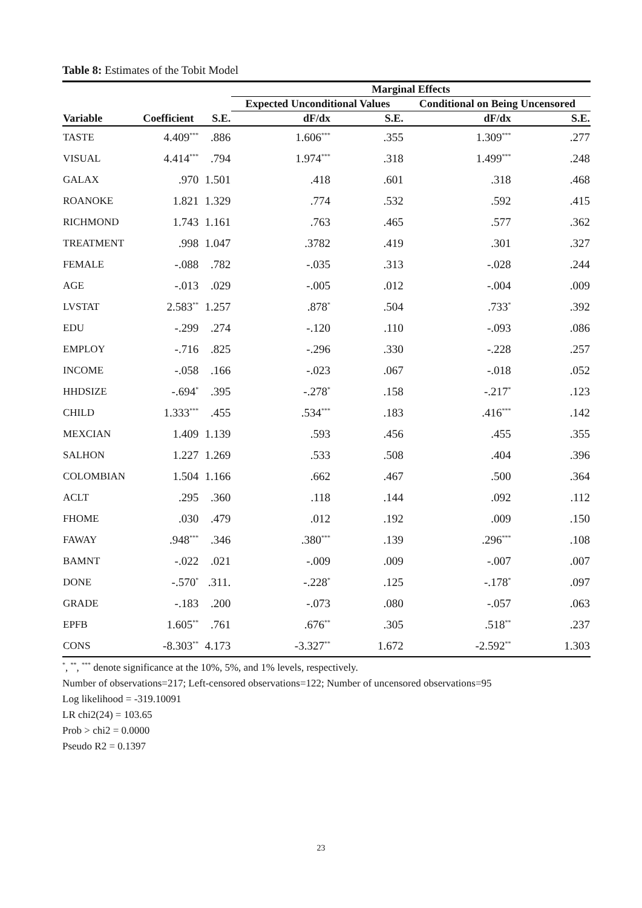Table 8: Estimates of the Tobit Model
| | | | Marginal Effects | | | |
| --- | --- | --- | --- | --- | --- | --- |
| | | | Expected Unconditional Values | | Conditional on Being Uncensored | |
| Variable | Coefficient | S.E. | dF/dx | S.E. | dF/dx | S.E. |
| TASTE | 4.409<sup>***</sup> | .886 | 1.606<sup>***</sup> | .355 | 1.309<sup>***</sup> | .277 |
| VISUAL | 4.414<sup>***</sup> | .794 | 1.974<sup>***</sup> | .318 | 1.499<sup>***</sup> | .248 |
| GALAX | .970 | 1.501 | .418 | .601 | .318 | .468 |
| ROANOKE | 1.821 | 1.329 | .774 | .532 | .592 | .415 |
| RICHMOND | 1.743 | 1.161 | .763 | .465 | .577 | .362 |
| TREATMENT | .998 | 1.047 | .3782 | .419 | .301 | .327 |
| FEMALE | -.088 | .782 | -.035 | .313 | -.028 | .244 |
| AGE | -.013 | .029 | -.005 | .012 | -.004 | .009 |
| LVSTAT | 2.583<sup>**</sup> | 1.257 | .878<sup>*</sup> | .504 | .733<sup>*</sup> | .392 |
| EDU | -.299 | .274 | -.120 | .110 | -.093 | .086 |
| EMPLOY | -.716 | .825 | -.296 | .330 | -.228 | .257 |
| INCOME | -.058 | .166 | -.023 | .067 | -.018 | .052 |
| HHDSIZE | -.694<sup>*</sup> | .395 | -.278<sup>*</sup> | .158 | -.217<sup>*</sup> | .123 |
| CHILD | 1.333<sup>***</sup> | .455 | .534<sup>***</sup> | .183 | .416<sup>***</sup> | .142 |
| MEXCIAN | 1.409 | 1.139 | .593 | .456 | .455 | .355 |
| SALHON | 1.227 | 1.269 | .533 | .508 | .404 | .396 |
| COLOMBIAN | 1.504 | 1.166 | .662 | .467 | .500 | .364 |
| ACLT | .295 | .360 | .118 | .144 | .092 | .112 |
| FHOME | .030 | .479 | .012 | .192 | .009 | .150 |
| FAWAY | .948<sup>***</sup> | .346 | .380<sup>***</sup> | .139 | .296<sup>***</sup> | .108 |
| BAMNT | -.022 | .021 | -.009 | .009 | -.007 | .007 |
| DONE | -.570<sup>*</sup> | .311. | -.228<sup>*</sup> | .125 | -.178<sup>*</sup> | .097 |
| GRADE | -.183 | .200 | -.073 | .080 | -.057 | .063 |
| EPFB | 1.605<sup>**</sup> | .761 | .676<sup>**</sup> | .305 | .518<sup>**</sup> | .237 |
| CONS | -8.303<sup>**</sup> | 4.173 | -3.327<sup>**</sup> | 1.672 | -2.592<sup>**</sup> | 1.303 |
<sup>*</sup>, <sup>**</sup>, <sup>***</sup> denote significance at the 10%, 5%, and 1% levels, respectively.
Number of observations=217; Left-censored observations=122; Number of uncensored observations=95
Log likelihood = -319.10091
LR chi2(24) = 103.65
Prob > chi2 = 0.0000
Pseudo R2 = 0.1397
23